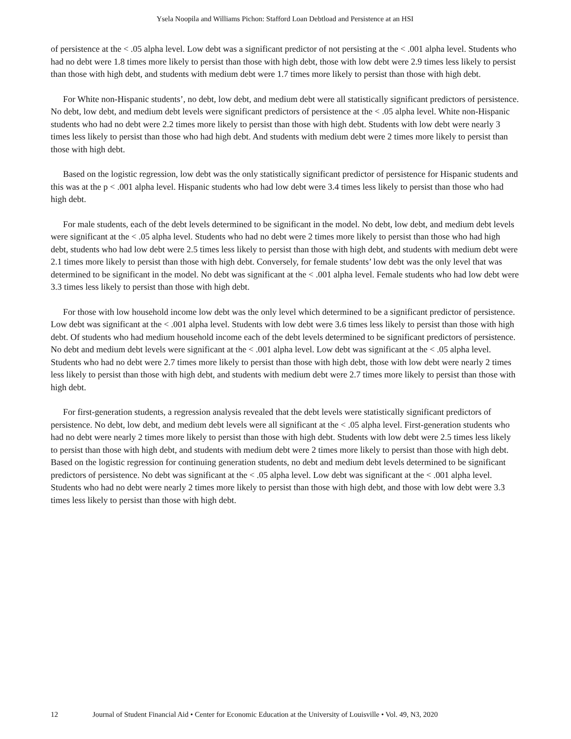Ysela Noopila and Williams Pichon: Stafford Loan Debtload and Persistence at an HSI
of persistence at the < .05 alpha level. Low debt was a significant predictor of not persisting at the < .001 alpha level. Students who had no debt were 1.8 times more likely to persist than those with high debt, those with low debt were 2.9 times less likely to persist than those with high debt, and students with medium debt were 1.7 times more likely to persist than those with high debt.
For White non-Hispanic students’, no debt, low debt, and medium debt were all statistically significant predictors of persistence. No debt, low debt, and medium debt levels were significant predictors of persistence at the < .05 alpha level. White non-Hispanic students who had no debt were 2.2 times more likely to persist than those with high debt. Students with low debt were nearly 3 times less likely to persist than those who had high debt. And students with medium debt were 2 times more likely to persist than those with high debt.
Based on the logistic regression, low debt was the only statistically significant predictor of persistence for Hispanic students and this was at the p < .001 alpha level. Hispanic students who had low debt were 3.4 times less likely to persist than those who had high debt.
For male students, each of the debt levels determined to be significant in the model. No debt, low debt, and medium debt levels were significant at the < .05 alpha level. Students who had no debt were 2 times more likely to persist than those who had high debt, students who had low debt were 2.5 times less likely to persist than those with high debt, and students with medium debt were 2.1 times more likely to persist than those with high debt. Conversely, for female students’ low debt was the only level that was determined to be significant in the model. No debt was significant at the < .001 alpha level. Female students who had low debt were 3.3 times less likely to persist than those with high debt.
For those with low household income low debt was the only level which determined to be a significant predictor of persistence. Low debt was significant at the < .001 alpha level. Students with low debt were 3.6 times less likely to persist than those with high debt. Of students who had medium household income each of the debt levels determined to be significant predictors of persistence. No debt and medium debt levels were significant at the < .001 alpha level. Low debt was significant at the < .05 alpha level. Students who had no debt were 2.7 times more likely to persist than those with high debt, those with low debt were nearly 2 times less likely to persist than those with high debt, and students with medium debt were 2.7 times more likely to persist than those with high debt.
For first-generation students, a regression analysis revealed that the debt levels were statistically significant predictors of persistence. No debt, low debt, and medium debt levels were all significant at the < .05 alpha level. First-generation students who had no debt were nearly 2 times more likely to persist than those with high debt. Students with low debt were 2.5 times less likely to persist than those with high debt, and students with medium debt were 2 times more likely to persist than those with high debt. Based on the logistic regression for continuing generation students, no debt and medium debt levels determined to be significant predictors of persistence. No debt was significant at the < .05 alpha level. Low debt was significant at the < .001 alpha level. Students who had no debt were nearly 2 times more likely to persist than those with high debt, and those with low debt were 3.3 times less likely to persist than those with high debt.
12 Journal of Student Financial Aid • Center for Economic Education at the University of Louisville • Vol. 49, N3, 2020